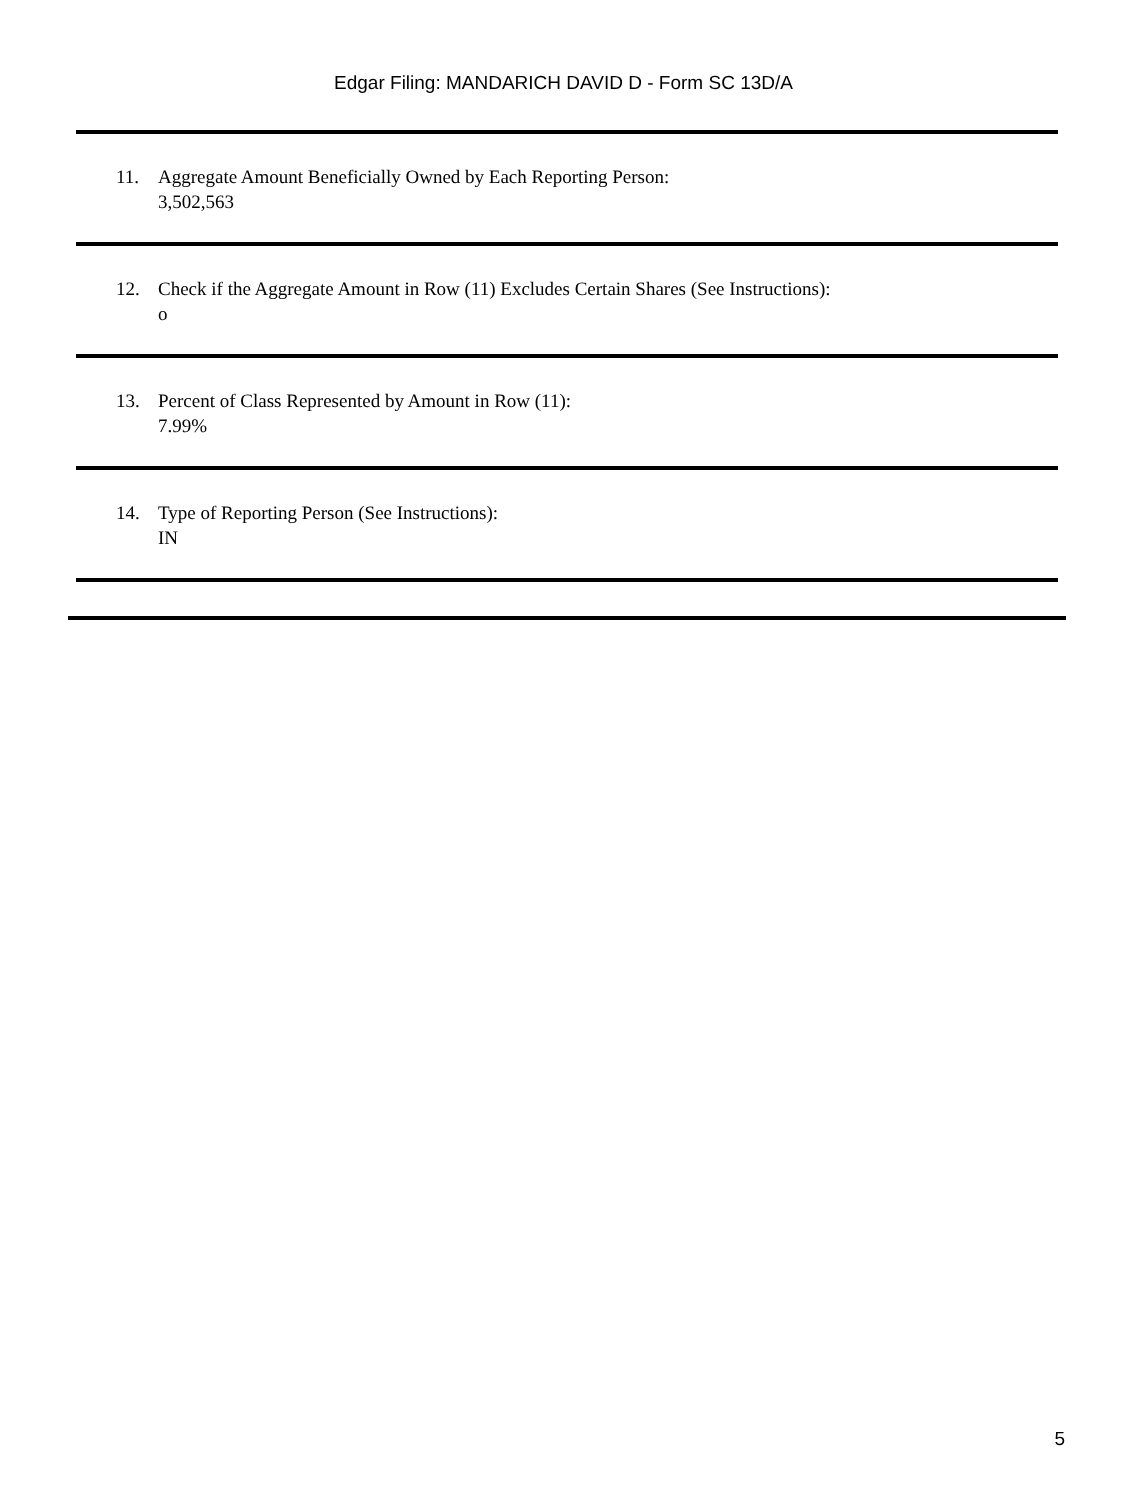Edgar Filing: MANDARICH DAVID D - Form SC 13D/A
11. Aggregate Amount Beneficially Owned by Each Reporting Person:
3,502,563
12. Check if the Aggregate Amount in Row (11) Excludes Certain Shares (See Instructions):
o
13. Percent of Class Represented by Amount in Row (11):
7.99%
14. Type of Reporting Person (See Instructions):
IN
5